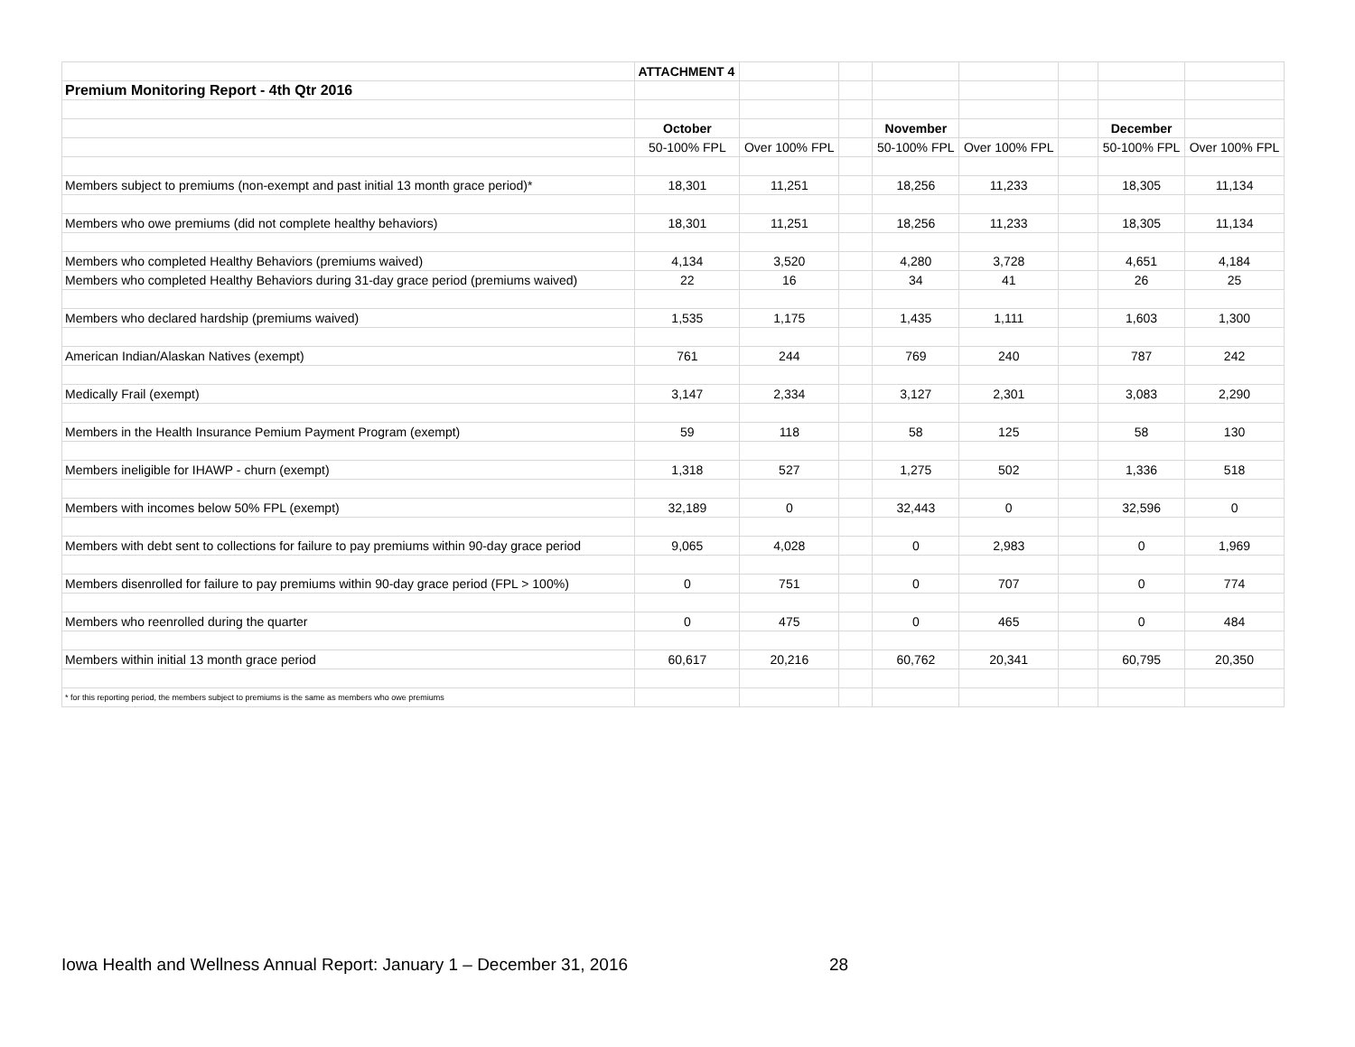| | ATTACHMENT 4 | | | | | | | |
| Premium Monitoring Report - 4th Qtr 2016 | | | | | | | | |
| | October | | | November | | | December | |
| | 50-100% FPL | Over 100% FPL | | 50-100% FPL | Over 100% FPL | | 50-100% FPL | Over 100% FPL |
| Members subject to premiums (non-exempt and past initial 13 month grace period)* | 18,301 | 11,251 | | 18,256 | 11,233 | | 18,305 | 11,134 |
| Members who owe premiums (did not complete healthy behaviors) | 18,301 | 11,251 | | 18,256 | 11,233 | | 18,305 | 11,134 |
| Members who completed Healthy Behaviors (premiums waived) | 4,134 | 3,520 | | 4,280 | 3,728 | | 4,651 | 4,184 |
| Members who completed Healthy Behaviors during 31-day grace period (premiums waived) | 22 | 16 | | 34 | 41 | | 26 | 25 |
| Members who declared hardship (premiums waived) | 1,535 | 1,175 | | 1,435 | 1,111 | | 1,603 | 1,300 |
| American Indian/Alaskan Natives (exempt) | 761 | 244 | | 769 | 240 | | 787 | 242 |
| Medically Frail (exempt) | 3,147 | 2,334 | | 3,127 | 2,301 | | 3,083 | 2,290 |
| Members in the Health Insurance Pemium Payment Program (exempt) | 59 | 118 | | 58 | 125 | | 58 | 130 |
| Members ineligible for IHAWP - churn (exempt) | 1,318 | 527 | | 1,275 | 502 | | 1,336 | 518 |
| Members with incomes below 50% FPL (exempt) | 32,189 | 0 | | 32,443 | 0 | | 32,596 | 0 |
| Members with debt sent to collections for failure to pay premiums within 90-day grace period | 9,065 | 4,028 | | 0 | 2,983 | | 0 | 1,969 |
| Members disenrolled for failure to pay premiums within 90-day grace period (FPL > 100%) | 0 | 751 | | 0 | 707 | | 0 | 774 |
| Members who reenrolled during the quarter | 0 | 475 | | 0 | 465 | | 0 | 484 |
| Members within initial 13 month grace period | 60,617 | 20,216 | | 60,762 | 20,341 | | 60,795 | 20,350 |
| * for this reporting period, the members subject to premiums is the same as members who owe premiums | | | | | | | | |
Iowa Health and Wellness Annual Report: January 1 – December 31, 2016 28